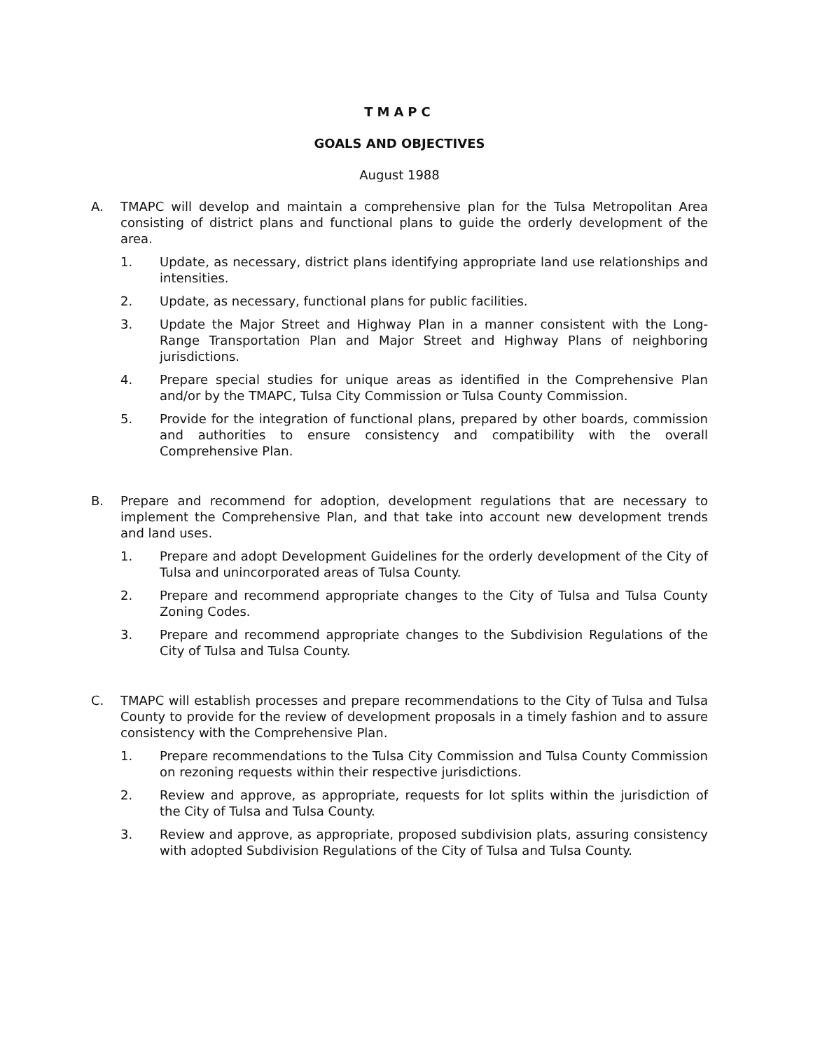TMAPC
GOALS AND OBJECTIVES
August 1988
A. TMAPC will develop and maintain a comprehensive plan for the Tulsa Metropolitan Area consisting of district plans and functional plans to guide the orderly development of the area.
1. Update, as necessary, district plans identifying appropriate land use relationships and intensities.
2. Update, as necessary, functional plans for public facilities.
3. Update the Major Street and Highway Plan in a manner consistent with the Long-Range Transportation Plan and Major Street and Highway Plans of neighboring jurisdictions.
4. Prepare special studies for unique areas as identified in the Comprehensive Plan and/or by the TMAPC, Tulsa City Commission or Tulsa County Commission.
5. Provide for the integration of functional plans, prepared by other boards, commission and authorities to ensure consistency and compatibility with the overall Comprehensive Plan.
B. Prepare and recommend for adoption, development regulations that are necessary to implement the Comprehensive Plan, and that take into account new development trends and land uses.
1. Prepare and adopt Development Guidelines for the orderly development of the City of Tulsa and unincorporated areas of Tulsa County.
2. Prepare and recommend appropriate changes to the City of Tulsa and Tulsa County Zoning Codes.
3. Prepare and recommend appropriate changes to the Subdivision Regulations of the City of Tulsa and Tulsa County.
C. TMAPC will establish processes and prepare recommendations to the City of Tulsa and Tulsa County to provide for the review of development proposals in a timely fashion and to assure consistency with the Comprehensive Plan.
1. Prepare recommendations to the Tulsa City Commission and Tulsa County Commission on rezoning requests within their respective jurisdictions.
2. Review and approve, as appropriate, requests for lot splits within the jurisdiction of the City of Tulsa and Tulsa County.
3. Review and approve, as appropriate, proposed subdivision plats, assuring consistency with adopted Subdivision Regulations of the City of Tulsa and Tulsa County.